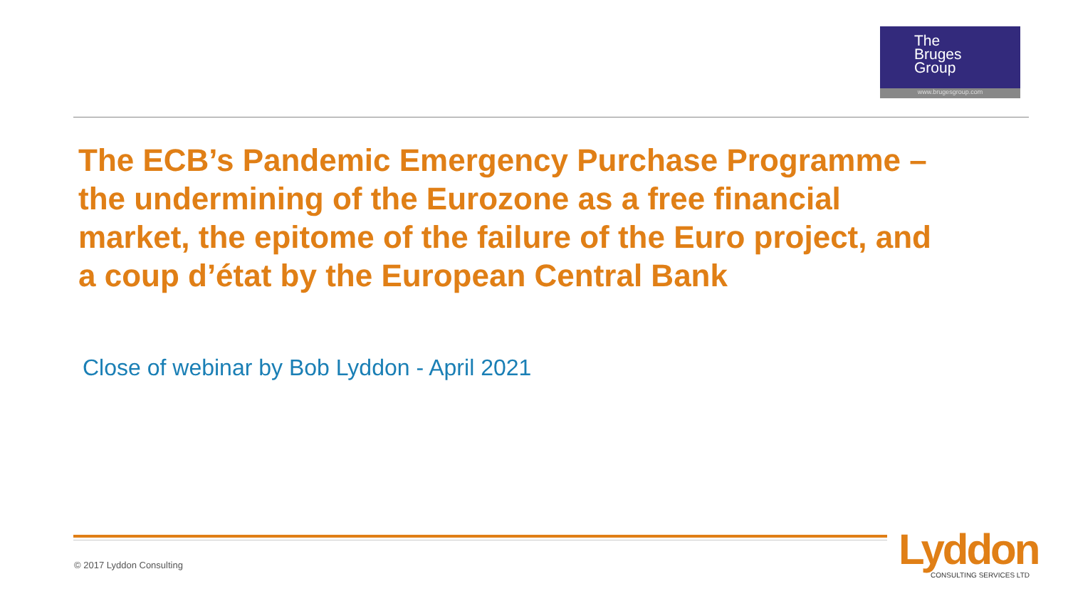The
Bruges
Group
www.brugesgroup.com
The ECB’s Pandemic Emergency Purchase Programme – the undermining of the Eurozone as a free financial market, the epitome of the failure of the Euro project, and a coup d’état by the European Central Bank
Close of webinar by Bob Lyddon - April 2021
© 2017 Lyddon Consulting
Lyddon
CONSULTING SERVICES LTD